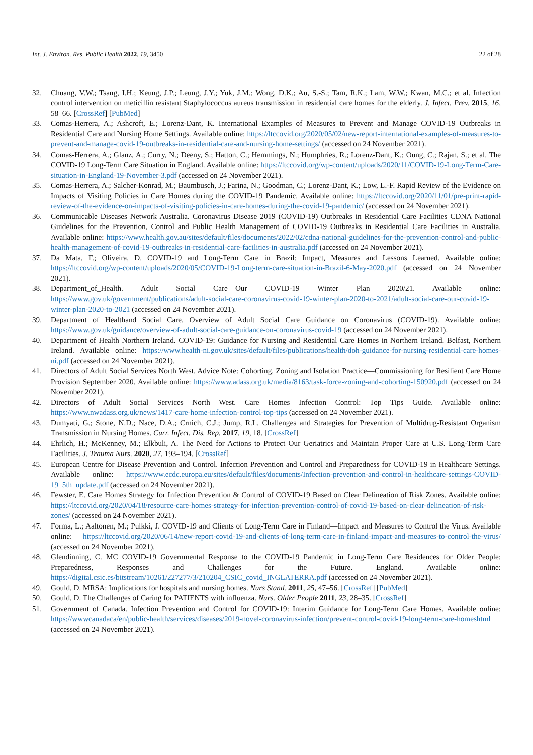Int. J. Environ. Res. Public Health 2022, 19, 3450 22 of 28
32. Chuang, V.W.; Tsang, I.H.; Keung, J.P.; Leung, J.Y.; Yuk, J.M.; Wong, D.K.; Au, S.-S.; Tam, R.K.; Lam, W.W.; Kwan, M.C.; et al. Infection control intervention on meticillin resistant Staphylococcus aureus transmission in residential care homes for the elderly. J. Infect. Prev. 2015, 16, 58–66. [CrossRef] [PubMed]
33. Comas-Herrera, A.; Ashcroft, E.; Lorenz-Dant, K. International Examples of Measures to Prevent and Manage COVID-19 Outbreaks in Residential Care and Nursing Home Settings. Available online: https://ltccovid.org/2020/05/02/new-report-international-examples-of-measures-to-prevent-and-manage-covid-19-outbreaks-in-residential-care-and-nursing-home-settings/ (accessed on 24 November 2021).
34. Comas-Herrera, A.; Glanz, A.; Curry, N.; Deeny, S.; Hatton, C.; Hemmings, N.; Humphries, R.; Lorenz-Dant, K.; Oung, C.; Rajan, S.; et al. The COVID-19 Long-Term Care Situation in England. Available online: https://ltccovid.org/wp-content/uploads/2020/11/COVID-19-Long-Term-Care-situation-in-England-19-November-3.pdf (accessed on 24 November 2021).
35. Comas-Herrera, A.; Salcher-Konrad, M.; Baumbusch, J.; Farina, N.; Goodman, C.; Lorenz-Dant, K.; Low, L.-F. Rapid Review of the Evidence on Impacts of Visiting Policies in Care Homes during the COVID-19 Pandemic. Available online: https://ltccovid.org/2020/11/01/pre-print-rapid-review-of-the-evidence-on-impacts-of-visiting-policies-in-care-homes-during-the-covid-19-pandemic/ (accessed on 24 November 2021).
36. Communicable Diseases Network Australia. Coronavirus Disease 2019 (COVID-19) Outbreaks in Residential Care Facilities CDNA National Guidelines for the Prevention, Control and Public Health Management of COVID-19 Outbreaks in Residential Care Facilities in Australia. Available online: https://www.health.gov.au/sites/default/files/documents/2022/02/cdna-national-guidelines-for-the-prevention-control-and-public-health-management-of-covid-19-outbreaks-in-residential-care-facilities-in-australia.pdf (accessed on 24 November 2021).
37. Da Mata, F.; Oliveira, D. COVID-19 and Long-Term Care in Brazil: Impact, Measures and Lessons Learned. Available online: https://ltccovid.org/wp-content/uploads/2020/05/COVID-19-Long-term-care-situation-in-Brazil-6-May-2020.pdf (accessed on 24 November 2021).
38. Department_of_Health. Adult Social Care—Our COVID-19 Winter Plan 2020/21. Available online: https://www.gov.uk/government/publications/adult-social-care-coronavirus-covid-19-winter-plan-2020-to-2021/adult-social-care-our-covid-19-winter-plan-2020-to-2021 (accessed on 24 November 2021).
39. Department of Healthand Social Care. Overview of Adult Social Care Guidance on Coronavirus (COVID-19). Available online: https://www.gov.uk/guidance/overview-of-adult-social-care-guidance-on-coronavirus-covid-19 (accessed on 24 November 2021).
40. Department of Health Northern Ireland. COVID-19: Guidance for Nursing and Residential Care Homes in Northern Ireland. Belfast, Northern Ireland. Available online: https://www.health-ni.gov.uk/sites/default/files/publications/health/doh-guidance-for-nursing-residential-care-homes-ni.pdf (accessed on 24 November 2021).
41. Directors of Adult Social Services North West. Advice Note: Cohorting, Zoning and Isolation Practice—Commissioning for Resilient Care Home Provision September 2020. Available online: https://www.adass.org.uk/media/8163/task-force-zoning-and-cohorting-150920.pdf (accessed on 24 November 2021).
42. Directors of Adult Social Services North West. Care Homes Infection Control: Top Tips Guide. Available online: https://www.nwadass.org.uk/news/1417-care-home-infection-control-top-tips (accessed on 24 November 2021).
43. Dumyati, G.; Stone, N.D.; Nace, D.A.; Crnich, C.J.; Jump, R.L. Challenges and Strategies for Prevention of Multidrug-Resistant Organism Transmission in Nursing Homes. Curr. Infect. Dis. Rep. 2017, 19, 18. [CrossRef]
44. Ehrlich, H.; McKenney, M.; Elkbuli, A. The Need for Actions to Protect Our Geriatrics and Maintain Proper Care at U.S. Long-Term Care Facilities. J. Trauma Nurs. 2020, 27, 193–194. [CrossRef]
45. European Centre for Disease Prevention and Control. Infection Prevention and Control and Preparedness for COVID-19 in Healthcare Settings. Available online: https://www.ecdc.europa.eu/sites/default/files/documents/Infection-prevention-and-control-in-healthcare-settings-COVID-19_5th_update.pdf (accessed on 24 November 2021).
46. Fewster, E. Care Homes Strategy for Infection Prevention & Control of COVID-19 Based on Clear Delineation of Risk Zones. Available online: https://ltccovid.org/2020/04/18/resource-care-homes-strategy-for-infection-prevention-control-of-covid-19-based-on-clear-delineation-of-risk-zones/ (accessed on 24 November 2021).
47. Forma, L.; Aaltonen, M.; Pulkki, J. COVID-19 and Clients of Long-Term Care in Finland—Impact and Measures to Control the Virus. Available online: https://ltccovid.org/2020/06/14/new-report-covid-19-and-clients-of-long-term-care-in-finland-impact-and-measures-to-control-the-virus/ (accessed on 24 November 2021).
48. Glendinning, C. MC COVID-19 Governmental Response to the COVID-19 Pandemic in Long-Term Care Residences for Older People: Preparedness, Responses and Challenges for the Future. England. Available online: https://digital.csic.es/bitstream/10261/227277/3/210204_CSIC_covid_INGLATERRA.pdf (accessed on 24 November 2021).
49. Gould, D. MRSA: Implications for hospitals and nursing homes. Nurs Stand. 2011, 25, 47–56. [CrossRef] [PubMed]
50. Gould, D. The Challenges of Caring for PATIENTS with influenza. Nurs. Older People 2011, 23, 28–35. [CrossRef]
51. Government of Canada. Infection Prevention and Control for COVID-19: Interim Guidance for Long-Term Care Homes. Available online: https://wwwcanadaca/en/public-health/services/diseases/2019-novel-coronavirus-infection/prevent-control-covid-19-long-term-care-homeshtml (accessed on 24 November 2021).